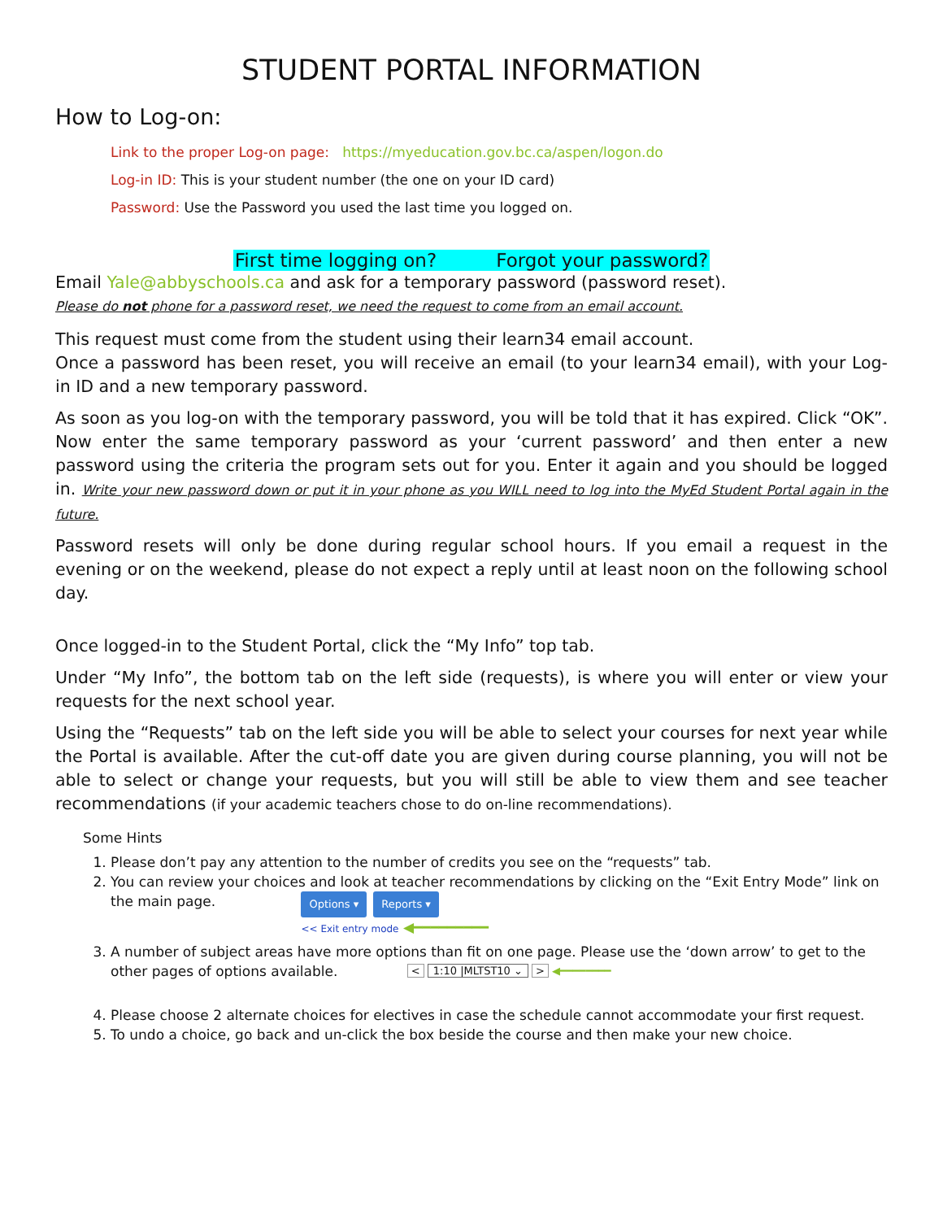STUDENT PORTAL INFORMATION
How to Log-on:
Link to the proper Log-on page: https://myeducation.gov.bc.ca/aspen/logon.do
Log-in ID: This is your student number (the one on your ID card)
Password: Use the Password you used the last time you logged on.
First time logging on? Forgot your password?
Email Yale@abbyschools.ca and ask for a temporary password (password reset).
Please do not phone for a password reset, we need the request to come from an email account.
This request must come from the student using their learn34 email account.
Once a password has been reset, you will receive an email (to your learn34 email), with your Log-in ID and a new temporary password.
As soon as you log-on with the temporary password, you will be told that it has expired. Click “OK”. Now enter the same temporary password as your ‘current password’ and then enter a new password using the criteria the program sets out for you. Enter it again and you should be logged in. Write your new password down or put it in your phone as you WILL need to log into the MyEd Student Portal again in the future.
Password resets will only be done during regular school hours. If you email a request in the evening or on the weekend, please do not expect a reply until at least noon on the following school day.
Once logged-in to the Student Portal, click the “My Info” top tab.
Under “My Info”, the bottom tab on the left side (requests), is where you will enter or view your requests for the next school year.
Using the “Requests” tab on the left side you will be able to select your courses for next year while the Portal is available. After the cut-off date you are given during course planning, you will not be able to select or change your requests, but you will still be able to view them and see teacher recommendations (if your academic teachers chose to do on-line recommendations).
Some Hints
1. Please don’t pay any attention to the number of credits you see on the “requests” tab.
2. You can review your choices and look at teacher recommendations by clicking on the “Exit Entry Mode” link on the main page. Options ▾ Reports ▾
<< Exit entry mode ◀━━━━━━━━━
3. A number of subject areas have more options than fit on one page. Please use the ‘down arrow’ to get to the other pages of options available. < 1:10 |MLTST10 ⌄ > ◀━━━━━━━━
4. Please choose 2 alternate choices for electives in case the schedule cannot accommodate your first request.
5. To undo a choice, go back and un-click the box beside the course and then make your new choice.